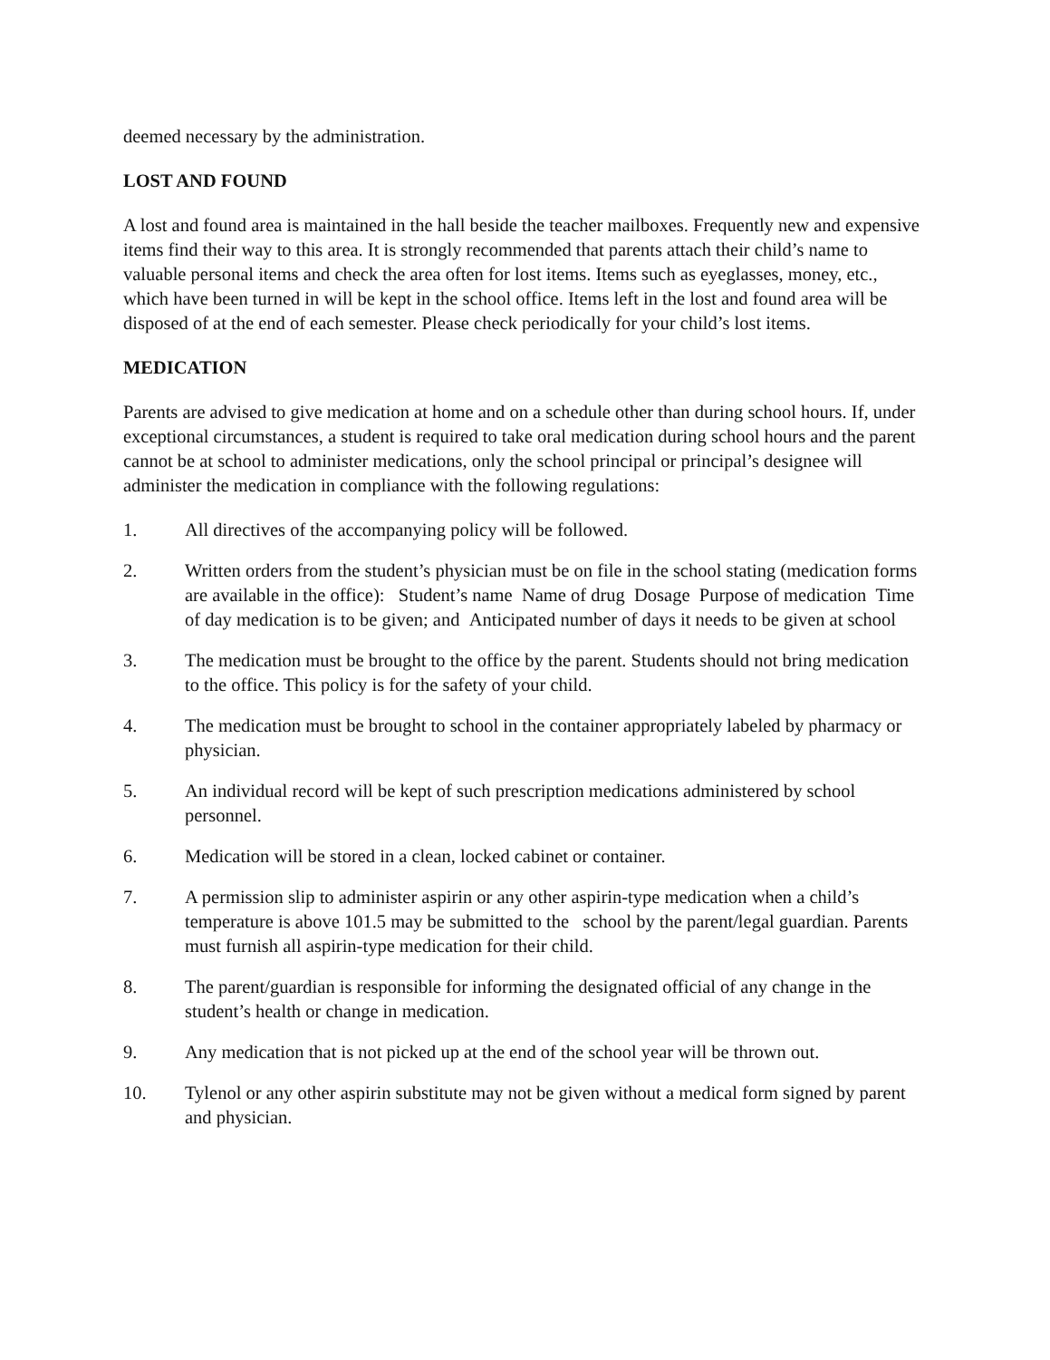deemed necessary by the administration.
LOST AND FOUND
A lost and found area is maintained in the hall beside the teacher mailboxes. Frequently new and expensive items find their way to this area. It is strongly recommended that parents attach their child’s name to valuable personal items and check the area often for lost items. Items such as eyeglasses, money, etc., which have been turned in will be kept in the school office. Items left in the lost and found area will be disposed of at the end of each semester. Please check periodically for your child’s lost items.
MEDICATION
Parents are advised to give medication at home and on a schedule other than during school hours. If, under exceptional circumstances, a student is required to take oral medication during school hours and the parent cannot be at school to administer medications, only the school principal or principal’s designee will administer the medication in compliance with the following regulations:
1. All directives of the accompanying policy will be followed.
2. Written orders from the student’s physician must be on file in the school stating (medication forms are available in the office): Student’s name Name of drug Dosage Purpose of medication Time of day medication is to be given; and Anticipated number of days it needs to be given at school
3. The medication must be brought to the office by the parent. Students should not bring medication to the office. This policy is for the safety of your child.
4. The medication must be brought to school in the container appropriately labeled by pharmacy or physician.
5. An individual record will be kept of such prescription medications administered by school personnel.
6. Medication will be stored in a clean, locked cabinet or container.
7. A permission slip to administer aspirin or any other aspirin-type medication when a child’s temperature is above 101.5 may be submitted to the school by the parent/legal guardian. Parents must furnish all aspirin-type medication for their child.
8. The parent/guardian is responsible for informing the designated official of any change in the student’s health or change in medication.
9. Any medication that is not picked up at the end of the school year will be thrown out.
10. Tylenol or any other aspirin substitute may not be given without a medical form signed by parent and physician.